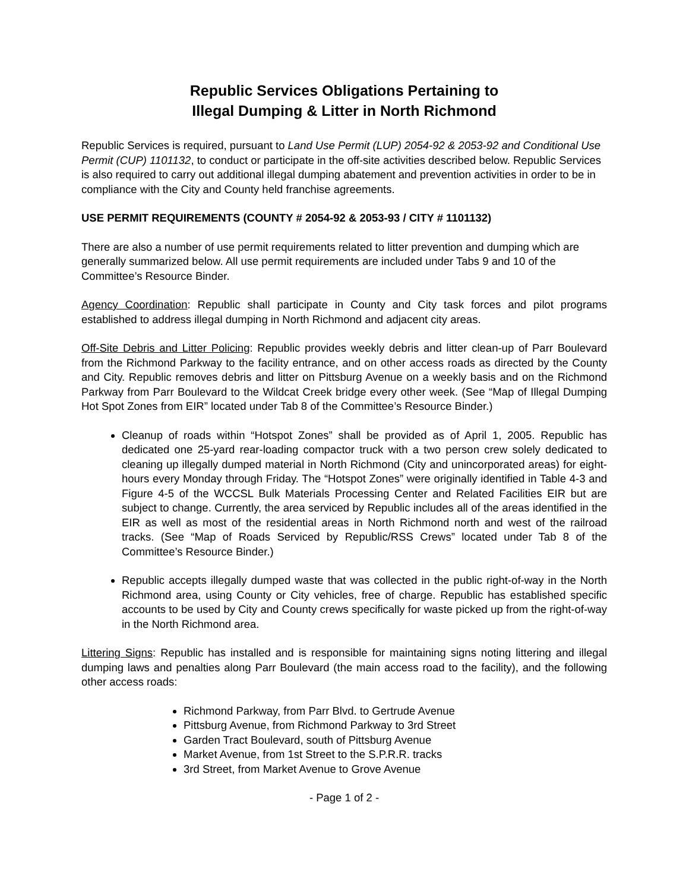Republic Services Obligations Pertaining to
Illegal Dumping & Litter in North Richmond
Republic Services is required, pursuant to Land Use Permit (LUP) 2054-92 & 2053-92 and Conditional Use Permit (CUP) 1101132, to conduct or participate in the off-site activities described below. Republic Services is also required to carry out additional illegal dumping abatement and prevention activities in order to be in compliance with the City and County held franchise agreements.
USE PERMIT REQUIREMENTS (COUNTY # 2054-92 & 2053-93 / CITY # 1101132)
There are also a number of use permit requirements related to litter prevention and dumping which are generally summarized below. All use permit requirements are included under Tabs 9 and 10 of the Committee’s Resource Binder.
Agency Coordination: Republic shall participate in County and City task forces and pilot programs established to address illegal dumping in North Richmond and adjacent city areas.
Off-Site Debris and Litter Policing: Republic provides weekly debris and litter clean-up of Parr Boulevard from the Richmond Parkway to the facility entrance, and on other access roads as directed by the County and City. Republic removes debris and litter on Pittsburg Avenue on a weekly basis and on the Richmond Parkway from Parr Boulevard to the Wildcat Creek bridge every other week. (See “Map of Illegal Dumping Hot Spot Zones from EIR” located under Tab 8 of the Committee’s Resource Binder.)
Cleanup of roads within “Hotspot Zones” shall be provided as of April 1, 2005. Republic has dedicated one 25-yard rear-loading compactor truck with a two person crew solely dedicated to cleaning up illegally dumped material in North Richmond (City and unincorporated areas) for eight-hours every Monday through Friday. The “Hotspot Zones” were originally identified in Table 4-3 and Figure 4-5 of the WCCSL Bulk Materials Processing Center and Related Facilities EIR but are subject to change. Currently, the area serviced by Republic includes all of the areas identified in the EIR as well as most of the residential areas in North Richmond north and west of the railroad tracks. (See “Map of Roads Serviced by Republic/RSS Crews” located under Tab 8 of the Committee’s Resource Binder.)
Republic accepts illegally dumped waste that was collected in the public right-of-way in the North Richmond area, using County or City vehicles, free of charge. Republic has established specific accounts to be used by City and County crews specifically for waste picked up from the right-of-way in the North Richmond area.
Littering Signs: Republic has installed and is responsible for maintaining signs noting littering and illegal dumping laws and penalties along Parr Boulevard (the main access road to the facility), and the following other access roads:
Richmond Parkway, from Parr Blvd. to Gertrude Avenue
Pittsburg Avenue, from Richmond Parkway to 3rd Street
Garden Tract Boulevard, south of Pittsburg Avenue
Market Avenue, from 1st Street to the S.P.R.R. tracks
3rd Street, from Market Avenue to Grove Avenue
- Page 1 of 2 -